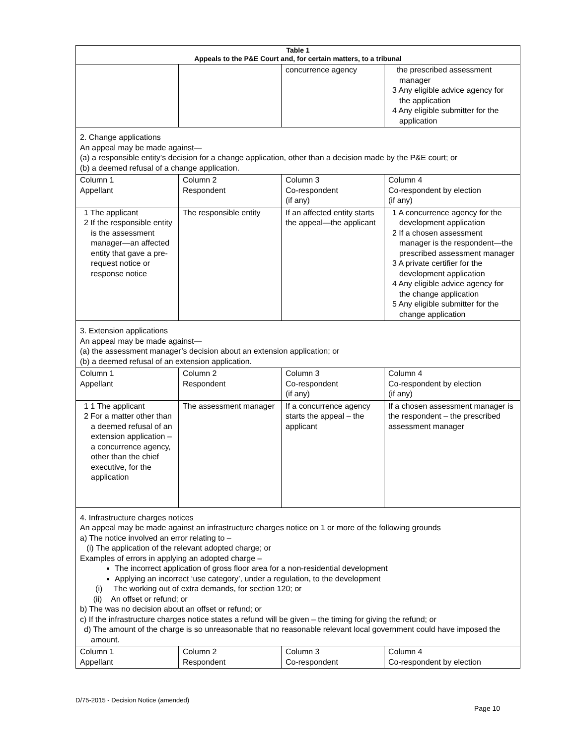| Table 1 Appeals to the P&E Court and, for certain matters, to a tribunal | | | |
| --- | --- | --- | --- |
| | | concurrence agency | the prescribed assessment manager 3 Any eligible advice agency for the application 4 Any eligible submitter for the application |
| 2. Change applications An appeal may be made against— (a) a responsible entity’s decision for a change application, other than a decision made by the P&E court; or (b) a deemed refusal of a change application. | | | |
| Column 1 Appellant | Column 2 Respondent | Column 3 Co-respondent (if any) | Column 4 Co-respondent by election (if any) |
| 1 The applicant 2 If the responsible entity is the assessment manager—an affected entity that gave a pre-request notice or response notice | The responsible entity | If an affected entity starts the appeal—the applicant | 1 A concurrence agency for the development application 2 If a chosen assessment manager is the respondent—the prescribed assessment manager 3 A private certifier for the development application 4 Any eligible advice agency for the change application 5 Any eligible submitter for the change application |
| 3. Extension applications An appeal may be made against— (a) the assessment manager’s decision about an extension application; or (b) a deemed refusal of an extension application. | | | |
| Column 1 Appellant | Column 2 Respondent | Column 3 Co-respondent (if any) | Column 4 Co-respondent by election (if any) |
| 1 1 The applicant 2 For a matter other than a deemed refusal of an extension application – a concurrence agency, other than the chief executive, for the application | The assessment manager | If a concurrence agency starts the appeal – the applicant | If a chosen assessment manager is the respondent – the prescribed assessment manager |
| 4. Infrastructure charges notices An appeal may be made against an infrastructure charges notice on 1 or more of the following grounds a) The notice involved an error relating to – (i) The application of the relevant adopted charge; or Examples of errors in applying an adopted charge – The incorrect application of gross floor area for a non-residential development Applying an incorrect ‘use category’, under a regulation, to the development (i) The working out of extra demands, for section 120; or (ii) An offset or refund; or b) The was no decision about an offset or refund; or c) If the infrastructure charges notice states a refund will be given – the timing for giving the refund; or d) The amount of the charge is so unreasonable that no reasonable relevant local government could have imposed the amount. | | | |
| Column 1 Appellant | Column 2 Respondent | Column 3 Co-respondent | Column 4 Co-respondent by election |
D/75-2015 - Decision Notice (amended)
Page 10